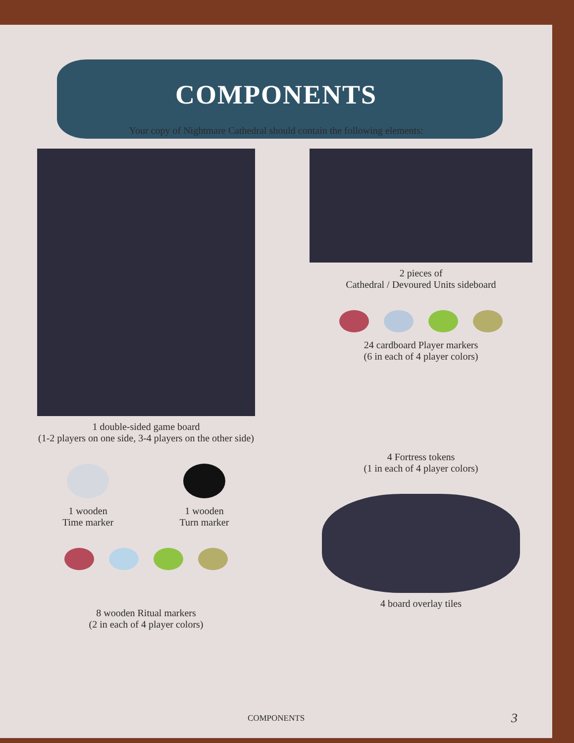COMPONENTS
Your copy of Nightmare Cathedral should contain the following elements:
1 double-sided game board
(1-2 players on one side, 3-4 players on the other side)
1 wooden
Time marker
1 wooden
Turn marker
8 wooden Ritual markers
(2 in each of 4 player colors)
2 pieces of
Cathedral / Devoured Units sideboard
24 cardboard Player markers
(6 in each of 4 player colors)
4 Fortress tokens
(1 in each of 4 player colors)
4 board overlay tiles
COMPONENTS 3